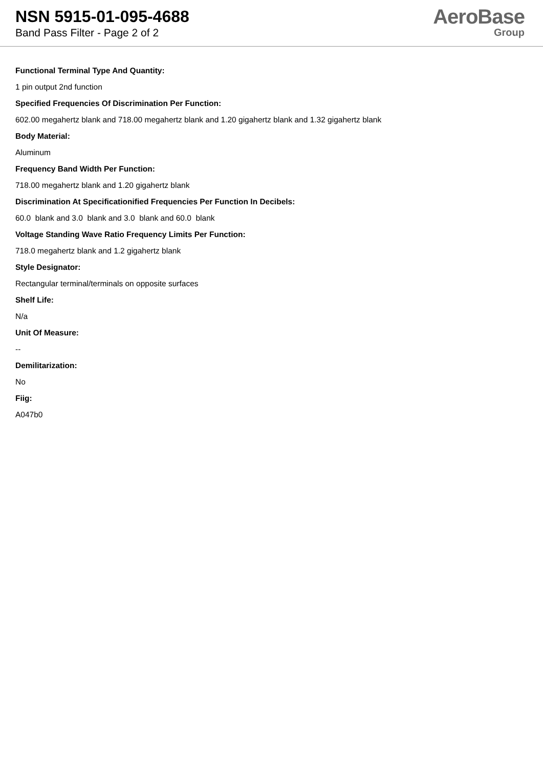NSN 5915-01-095-4688
Band Pass Filter - Page 2 of 2
AeroBase
Group
Functional Terminal Type And Quantity:
1 pin output 2nd function
Specified Frequencies Of Discrimination Per Function:
602.00 megahertz blank and 718.00 megahertz blank and 1.20 gigahertz blank and 1.32 gigahertz blank
Body Material:
Aluminum
Frequency Band Width Per Function:
718.00 megahertz blank and 1.20 gigahertz blank
Discrimination At Specificationified Frequencies Per Function In Decibels:
60.0 blank and 3.0 blank and 3.0 blank and 60.0 blank
Voltage Standing Wave Ratio Frequency Limits Per Function:
718.0 megahertz blank and 1.2 gigahertz blank
Style Designator:
Rectangular terminal/terminals on opposite surfaces
Shelf Life:
N/a
Unit Of Measure:
--
Demilitarization:
No
Fiig:
A047b0